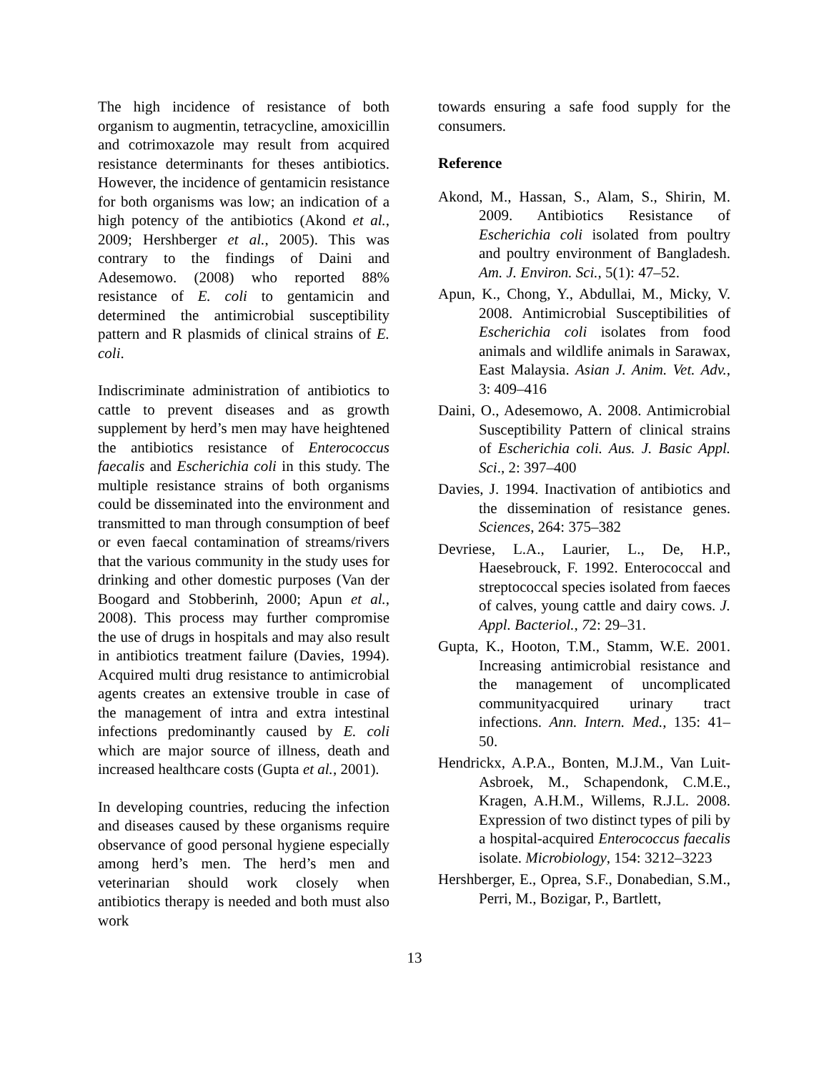The high incidence of resistance of both organism to augmentin, tetracycline, amoxicillin and cotrimoxazole may result from acquired resistance determinants for theses antibiotics. However, the incidence of gentamicin resistance for both organisms was low; an indication of a high potency of the antibiotics (Akond et al., 2009; Hershberger et al., 2005). This was contrary to the findings of Daini and Adesemowo. (2008) who reported 88% resistance of E. coli to gentamicin and determined the antimicrobial susceptibility pattern and R plasmids of clinical strains of E. coli.
Indiscriminate administration of antibiotics to cattle to prevent diseases and as growth supplement by herd’s men may have heightened the antibiotics resistance of Enterococcus faecalis and Escherichia coli in this study. The multiple resistance strains of both organisms could be disseminated into the environment and transmitted to man through consumption of beef or even faecal contamination of streams/rivers that the various community in the study uses for drinking and other domestic purposes (Van der Boogard and Stobberinh, 2000; Apun et al., 2008). This process may further compromise the use of drugs in hospitals and may also result in antibiotics treatment failure (Davies, 1994). Acquired multi drug resistance to antimicrobial agents creates an extensive trouble in case of the management of intra and extra intestinal infections predominantly caused by E. coli which are major source of illness, death and increased healthcare costs (Gupta et al., 2001).
In developing countries, reducing the infection and diseases caused by these organisms require observance of good personal hygiene especially among herd’s men. The herd’s men and veterinarian should work closely when antibiotics therapy is needed and both must also work
towards ensuring a safe food supply for the consumers.
Reference
Akond, M., Hassan, S., Alam, S., Shirin, M. 2009. Antibiotics Resistance of Escherichia coli isolated from poultry and poultry environment of Bangladesh. Am. J. Environ. Sci., 5(1): 47–52.
Apun, K., Chong, Y., Abdullai, M., Micky, V. 2008. Antimicrobial Susceptibilities of Escherichia coli isolates from food animals and wildlife animals in Sarawax, East Malaysia. Asian J. Anim. Vet. Adv., 3: 409–416
Daini, O., Adesemowo, A. 2008. Antimicrobial Susceptibility Pattern of clinical strains of Escherichia coli. Aus. J. Basic Appl. Sci., 2: 397–400
Davies, J. 1994. Inactivation of antibiotics and the dissemination of resistance genes. Sciences, 264: 375–382
Devriese, L.A., Laurier, L., De, H.P., Haesebrouck, F. 1992. Enterococcal and streptococcal species isolated from faeces of calves, young cattle and dairy cows. J. Appl. Bacteriol., 72: 29–31.
Gupta, K., Hooton, T.M., Stamm, W.E. 2001. Increasing antimicrobial resistance and the management of uncomplicated communityacquired urinary tract infections. Ann. Intern. Med., 135: 41–50.
Hendrickx, A.P.A., Bonten, M.J.M., Van Luit-Asbroek, M., Schapendonk, C.M.E., Kragen, A.H.M., Willems, R.J.L. 2008. Expression of two distinct types of pili by a hospital-acquired Enterococcus faecalis isolate. Microbiology, 154: 3212–3223
Hershberger, E., Oprea, S.F., Donabedian, S.M., Perri, M., Bozigar, P., Bartlett,
13